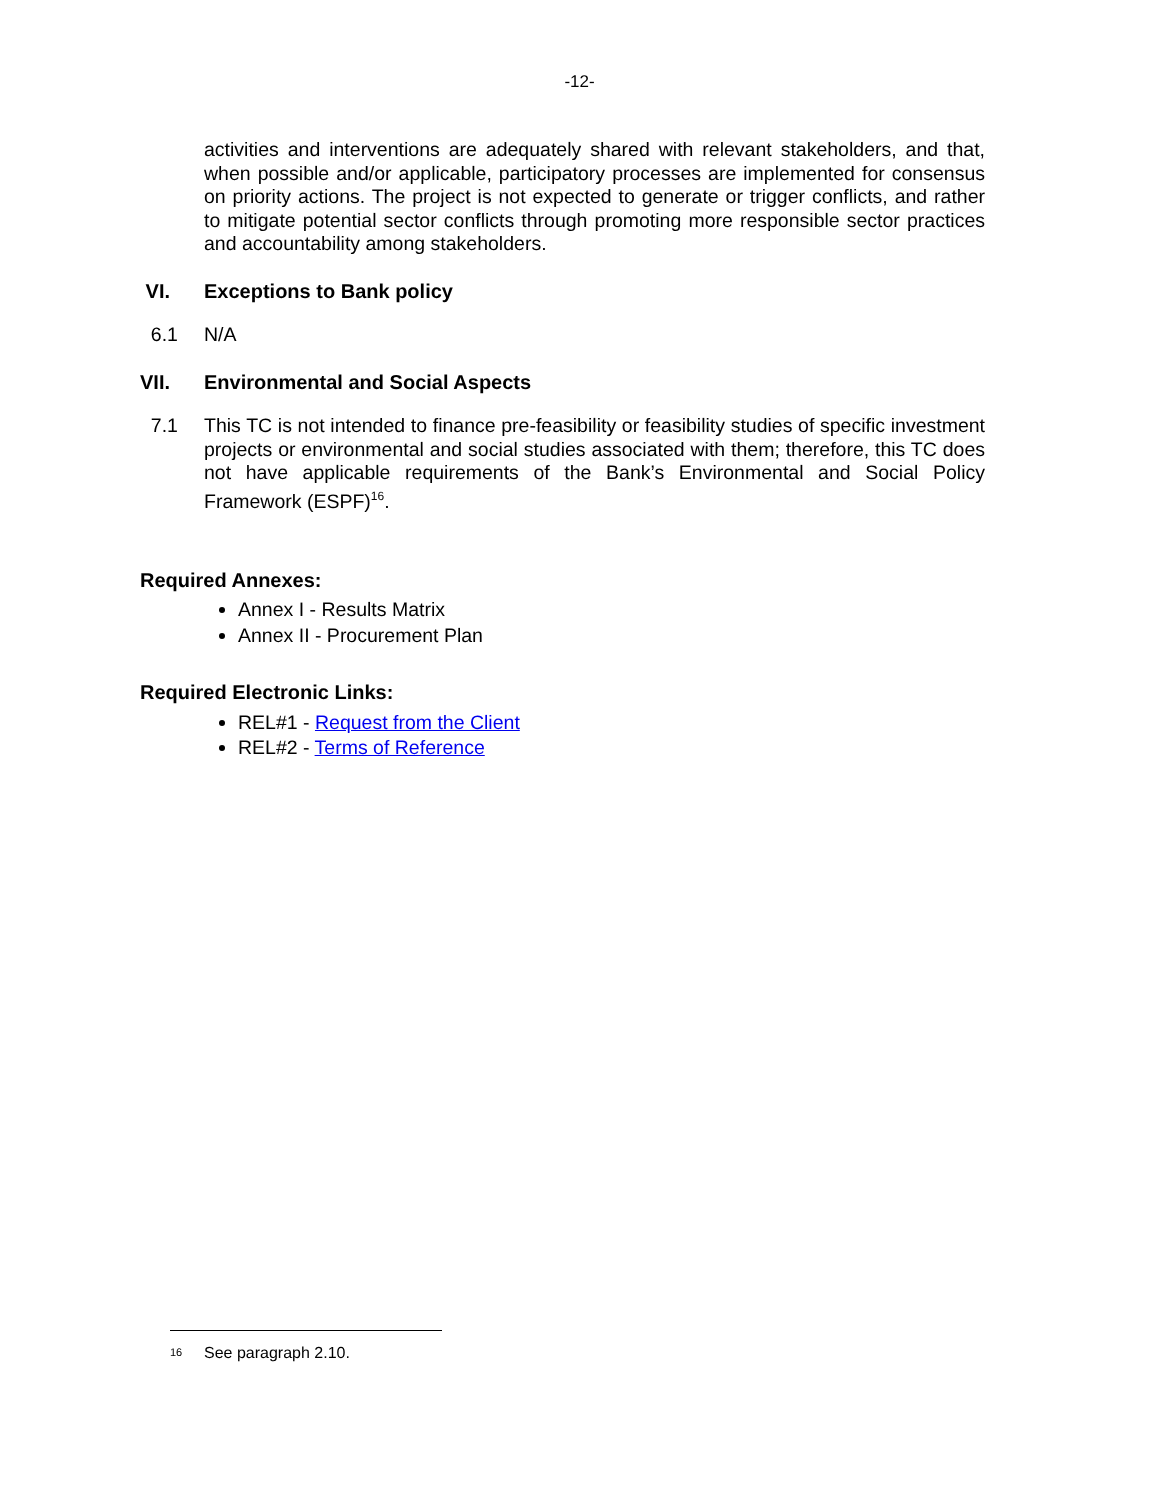-12-
activities and interventions are adequately shared with relevant stakeholders, and that, when possible and/or applicable, participatory processes are implemented for consensus on priority actions. The project is not expected to generate or trigger conflicts, and rather to mitigate potential sector conflicts through promoting more responsible sector practices and accountability among stakeholders.
VI. Exceptions to Bank policy
6.1 N/A
VII. Environmental and Social Aspects
7.1 This TC is not intended to finance pre-feasibility or feasibility studies of specific investment projects or environmental and social studies associated with them; therefore, this TC does not have applicable requirements of the Bank’s Environmental and Social Policy Framework (ESPF)<sup>16</sup>.
Required Annexes:
Annex I - Results Matrix
Annex II - Procurement Plan
Required Electronic Links:
REL#1 - Request from the Client
REL#2 - Terms of Reference
<sup>16</sup> See paragraph 2.10.